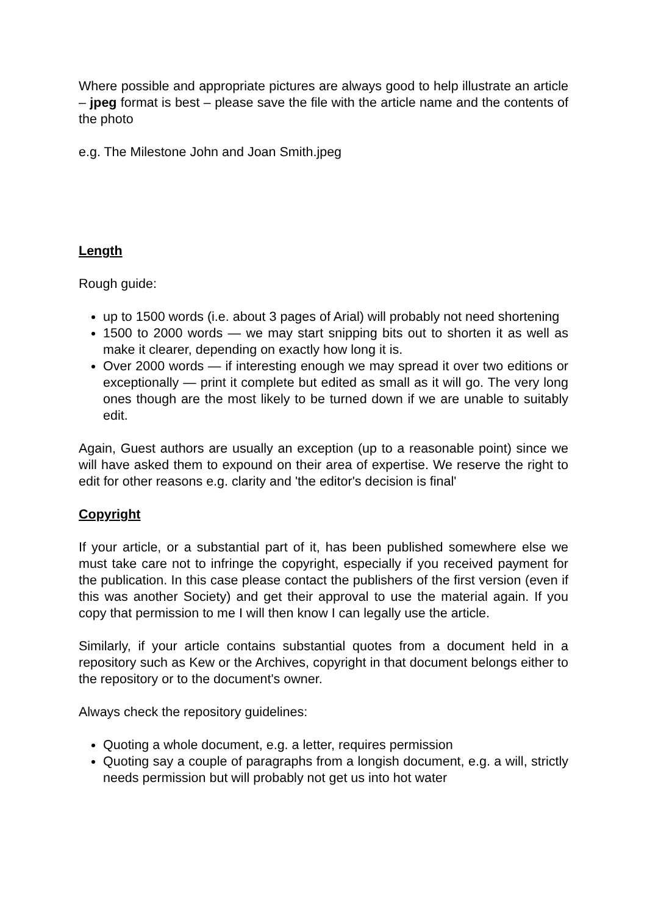Where possible and appropriate pictures are always good to help illustrate an article – jpeg format is best – please save the file with the article name and the contents of the photo
e.g. The Milestone John and Joan Smith.jpeg
Length
Rough guide:
up to 1500 words (i.e. about 3 pages of Arial) will probably not need shortening
1500 to 2000 words — we may start snipping bits out to shorten it as well as make it clearer, depending on exactly how long it is.
Over 2000 words — if interesting enough we may spread it over two editions or exceptionally — print it complete but edited as small as it will go. The very long ones though are the most likely to be turned down if we are unable to suitably edit.
Again, Guest authors are usually an exception (up to a reasonable point) since we will have asked them to expound on their area of expertise. We reserve the right to edit for other reasons e.g. clarity and 'the editor's decision is final'
Copyright
If your article, or a substantial part of it, has been published somewhere else we must take care not to infringe the copyright, especially if you received payment for the publication. In this case please contact the publishers of the first version (even if this was another Society) and get their approval to use the material again. If you copy that permission to me I will then know I can legally use the article.
Similarly, if your article contains substantial quotes from a document held in a repository such as Kew or the Archives, copyright in that document belongs either to the repository or to the document's owner.
Always check the repository guidelines:
Quoting a whole document, e.g. a letter, requires permission
Quoting say a couple of paragraphs from a longish document, e.g. a will, strictly needs permission but will probably not get us into hot water